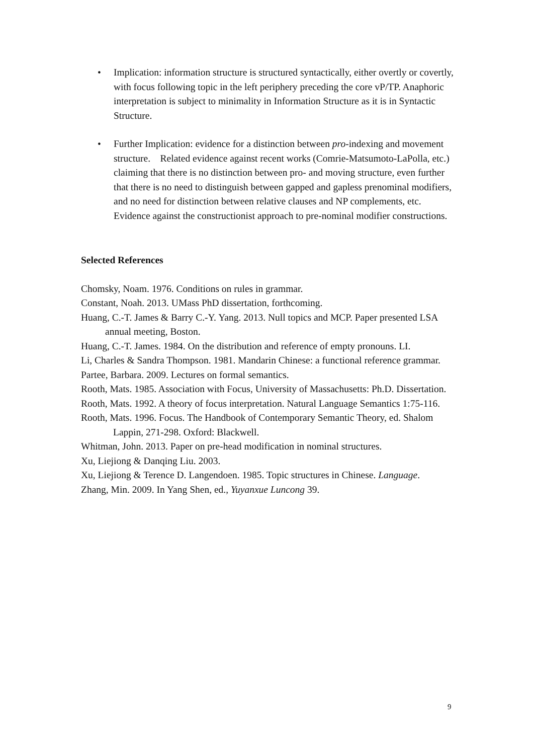• Implication: information structure is structured syntactically, either overtly or covertly, with focus following topic in the left periphery preceding the core vP/TP. Anaphoric interpretation is subject to minimality in Information Structure as it is in Syntactic Structure.
• Further Implication: evidence for a distinction between pro-indexing and movement structure. Related evidence against recent works (Comrie-Matsumoto-LaPolla, etc.) claiming that there is no distinction between pro- and moving structure, even further that there is no need to distinguish between gapped and gapless prenominal modifiers, and no need for distinction between relative clauses and NP complements, etc. Evidence against the constructionist approach to pre-nominal modifier constructions.
Selected References
Chomsky, Noam. 1976. Conditions on rules in grammar.
Constant, Noah. 2013. UMass PhD dissertation, forthcoming.
Huang, C.-T. James & Barry C.-Y. Yang. 2013. Null topics and MCP. Paper presented LSA annual meeting, Boston.
Huang, C.-T. James. 1984. On the distribution and reference of empty pronouns. LI.
Li, Charles & Sandra Thompson. 1981. Mandarin Chinese: a functional reference grammar.
Partee, Barbara. 2009. Lectures on formal semantics.
Rooth, Mats. 1985. Association with Focus, University of Massachusetts: Ph.D. Dissertation.
Rooth, Mats. 1992. A theory of focus interpretation. Natural Language Semantics 1:75-116.
Rooth, Mats. 1996. Focus. The Handbook of Contemporary Semantic Theory, ed. Shalom Lappin, 271-298. Oxford: Blackwell.
Whitman, John. 2013. Paper on pre-head modification in nominal structures.
Xu, Liejiong & Danqing Liu. 2003.
Xu, Liejiong & Terence D. Langendoen. 1985. Topic structures in Chinese. Language.
Zhang, Min. 2009. In Yang Shen, ed., Yuyanxue Luncong 39.
9